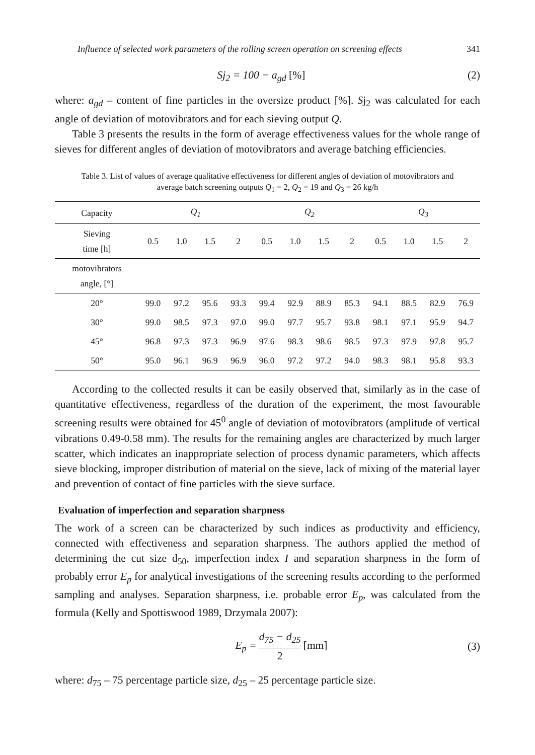Influence of selected work parameters of the rolling screen operation on screening effects 341
Sj<sub>2</sub> = 100 − a<sub>gd</sub> [%] (2)
where: a<sub>gd</sub> – content of fine particles in the oversize product [%]. Sj<sub>2</sub> was calculated for each angle of deviation of motovibrators and for each sieving output Q.
Table 3 presents the results in the form of average effectiveness values for the whole range of sieves for different angles of deviation of motovibrators and average batching efficiencies.
Table 3. List of values of average qualitative effectiveness for different angles of deviation of motovibrators and average batch screening outputs Q<sub>1</sub> = 2, Q<sub>2</sub> = 19 and Q<sub>3</sub> = 26 kg/h
| Capacity | Q<sub>1</sub> | | | | Q<sub>2</sub> | | | | Q<sub>3</sub> | | | |
| --- | --- | --- | --- | --- | --- | --- | --- | --- | --- | --- | --- | --- |
| Sieving time [h] | 0.5 | 1.0 | 1.5 | 2 | 0.5 | 1.0 | 1.5 | 2 | 0.5 | 1.0 | 1.5 | 2 |
| motovibrators angle, [°] | | | | | | | | | | | | |
| 20° | 99.0 | 97.2 | 95.6 | 93.3 | 99.4 | 92.9 | 88.9 | 85.3 | 94.1 | 88.5 | 82.9 | 76.9 |
| 30° | 99.0 | 98.5 | 97.3 | 97.0 | 99.0 | 97.7 | 95.7 | 93.8 | 98.1 | 97.1 | 95.9 | 94.7 |
| 45° | 96.8 | 97.3 | 97.3 | 96.9 | 97.6 | 98.3 | 98.6 | 98.5 | 97.3 | 97.9 | 97.8 | 95.7 |
| 50° | 95.0 | 96.1 | 96.9 | 96.9 | 96.0 | 97.2 | 97.2 | 94.0 | 98.3 | 98.1 | 95.8 | 93.3 |
According to the collected results it can be easily observed that, similarly as in the case of quantitative effectiveness, regardless of the duration of the experiment, the most favourable screening results were obtained for 45<sup>0</sup> angle of deviation of motovibrators (amplitude of vertical vibrations 0.49-0.58 mm). The results for the remaining angles are characterized by much larger scatter, which indicates an inappropriate selection of process dynamic parameters, which affects sieve blocking, improper distribution of material on the sieve, lack of mixing of the material layer and prevention of contact of fine particles with the sieve surface.
Evaluation of imperfection and separation sharpness
The work of a screen can be characterized by such indices as productivity and efficiency, connected with effectiveness and separation sharpness. The authors applied the method of determining the cut size d<sub>50</sub>, imperfection index I and separation sharpness in the form of probably error E<sub>p</sub> for analytical investigations of the screening results according to the performed sampling and analyses. Separation sharpness, i.e. probable error E<sub>p</sub>, was calculated from the formula (Kelly and Spottiswood 1989, Drzymala 2007):
E<sub>p</sub> = d<sub>75</sub> − d<sub>25</sub> 2 [mm] (3)
where: d<sub>75</sub> – 75 percentage particle size, d<sub>25</sub> – 25 percentage particle size.